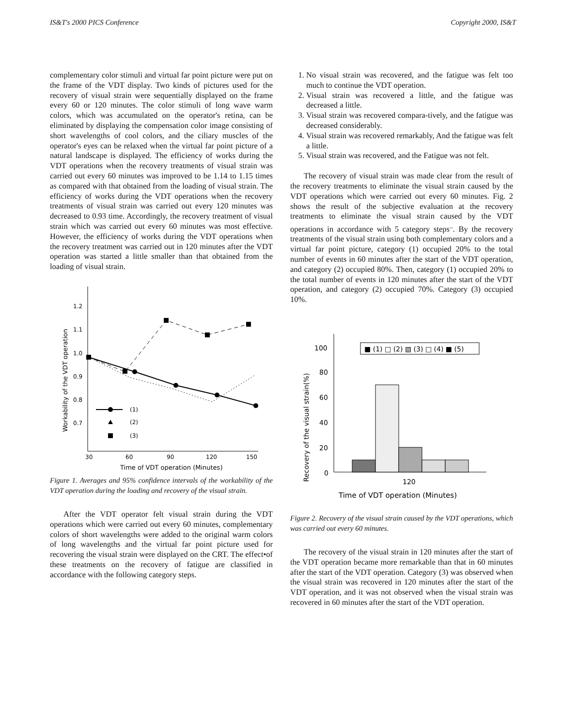IS&T's 2000 PICS Conference Copyright 2000, IS&T
complementary color stimuli and virtual far point picture were put on the frame of the VDT display. Two kinds of pictures used for the recovery of visual strain were sequentially displayed on the frame every 60 or 120 minutes. The color stimuli of long wave warm colors, which was accumulated on the operator's retina, can be eliminated by displaying the compensation color image consisting of short wavelengths of cool colors, and the ciliary muscles of the operator's eyes can be relaxed when the virtual far point picture of a natural landscape is displayed. The efficiency of works during the VDT operations when the recovery treatments of visual strain was carried out every 60 minutes was improved to be 1.14 to 1.15 times as compared with that obtained from the loading of visual strain. The efficiency of works during the VDT operations when the recovery treatments of visual strain was carried out every 120 minutes was decreased to 0.93 time. Accordingly, the recovery treatment of visual strain which was carried out every 60 minutes was most effective. However, the efficiency of works during the VDT operations when the recovery treatment was carried out in 120 minutes after the VDT operation was started a little smaller than that obtained from the loading of visual strain.
1.2
1.1
1.0
0.9
0.8
0.7
30
60
90
120
150
Time of VDT operation (Minutes)
Workability of the VDT operation
(1)
(2)
(3)
Figure 1. Averages and 95% confidence intervals of the workability of the VDT operation during the loading and recovery of the visual strain.
After the VDT operator felt visual strain during the VDT operations which were carried out every 60 minutes, complementary colors of short wavelengths were added to the original warm colors of long wavelengths and the virtual far point picture used for recovering the visual strain were displayed on the CRT. The effect•of these treatments on the recovery of fatigue are classified in accordance with the following category steps.
1. No visual strain was recovered, and the fatigue was felt too much to continue the VDT operation.
2. Visual strain was recovered a little, and the fatigue was decreased a little.
3. Visual strain was recovered compara-tively, and the fatigue was decreased considerably.
4. Visual strain was recovered remarkably, And the fatigue was felt a little.
5. Visual strain was recovered, and the Fatigue was not felt.
The recovery of visual strain was made clear from the result of the recovery treatments to eliminate the visual strain caused by the VDT operations which were carried out every 60 minutes. Fig. 2 shows the result of the subjective evaluation at the recovery treatments to eliminate the visual strain caused by the VDT operations in accordance with 5 category steps<sup>..</sup>. By the recovery treatments of the visual strain using both complementary colors and a virtual far point picture, category (1) occupied 20% to the total number of events in 60 minutes after the start of the VDT operation, and category (2) occupied 80%. Then, category (1) occupied 20% to the total number of events in 120 minutes after the start of the VDT operation, and category (2) occupied 70%. Category (3) occupied 10%.
100
80
60
40
20
0
■ (1) □ (2) ▧ (3) □ (4) ■ (5)
120
Time of VDT operation (Minutes)
Recovery of the visual strain(%)
Figure 2. Recovery of the visual strain caused by the VDT operations, which was carried out every 60 minutes.
The recovery of the visual strain in 120 minutes after the start of the VDT operation became more remarkable than that in 60 minutes after the start of the VDT operation. Category (3) was observed when the visual strain was recovered in 120 minutes after the start of the VDT operation, and it was not observed when the visual strain was recovered in 60 minutes after the start of the VDT operation.